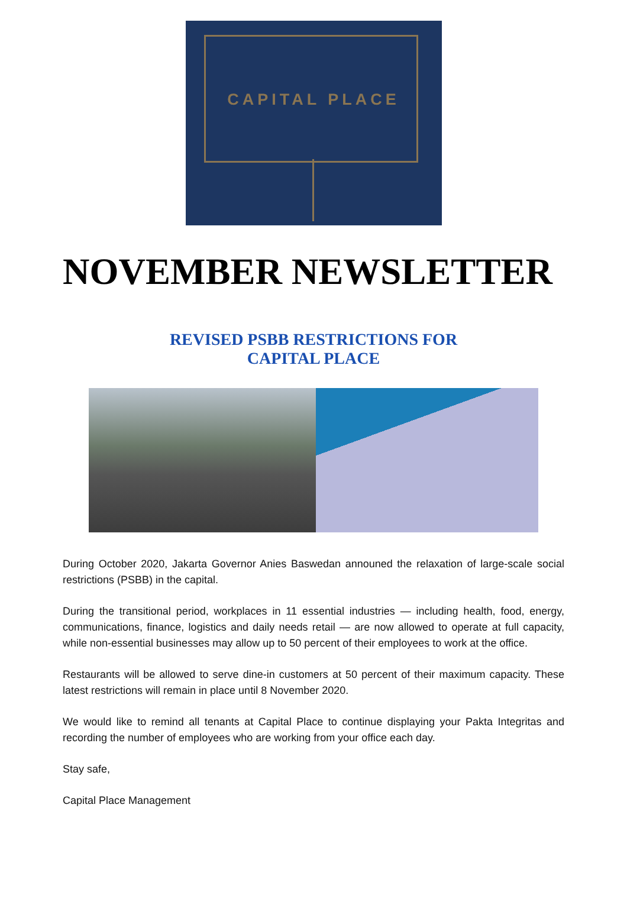CAPITAL PLACE
NOVEMBER NEWSLETTER
REVISED PSBB RESTRICTIONS FOR
CAPITAL PLACE
During October 2020, Jakarta Governor Anies Baswedan announed the relaxation of large-scale social restrictions (PSBB) in the capital.
During the transitional period, workplaces in 11 essential industries — including health, food, energy, communications, finance, logistics and daily needs retail — are now allowed to operate at full capacity, while non-essential businesses may allow up to 50 percent of their employees to work at the office.
Restaurants will be allowed to serve dine-in customers at 50 percent of their maximum capacity. These latest restrictions will remain in place until 8 November 2020.
We would like to remind all tenants at Capital Place to continue displaying your Pakta Integritas and recording the number of employees who are working from your office each day.
Stay safe,
Capital Place Management